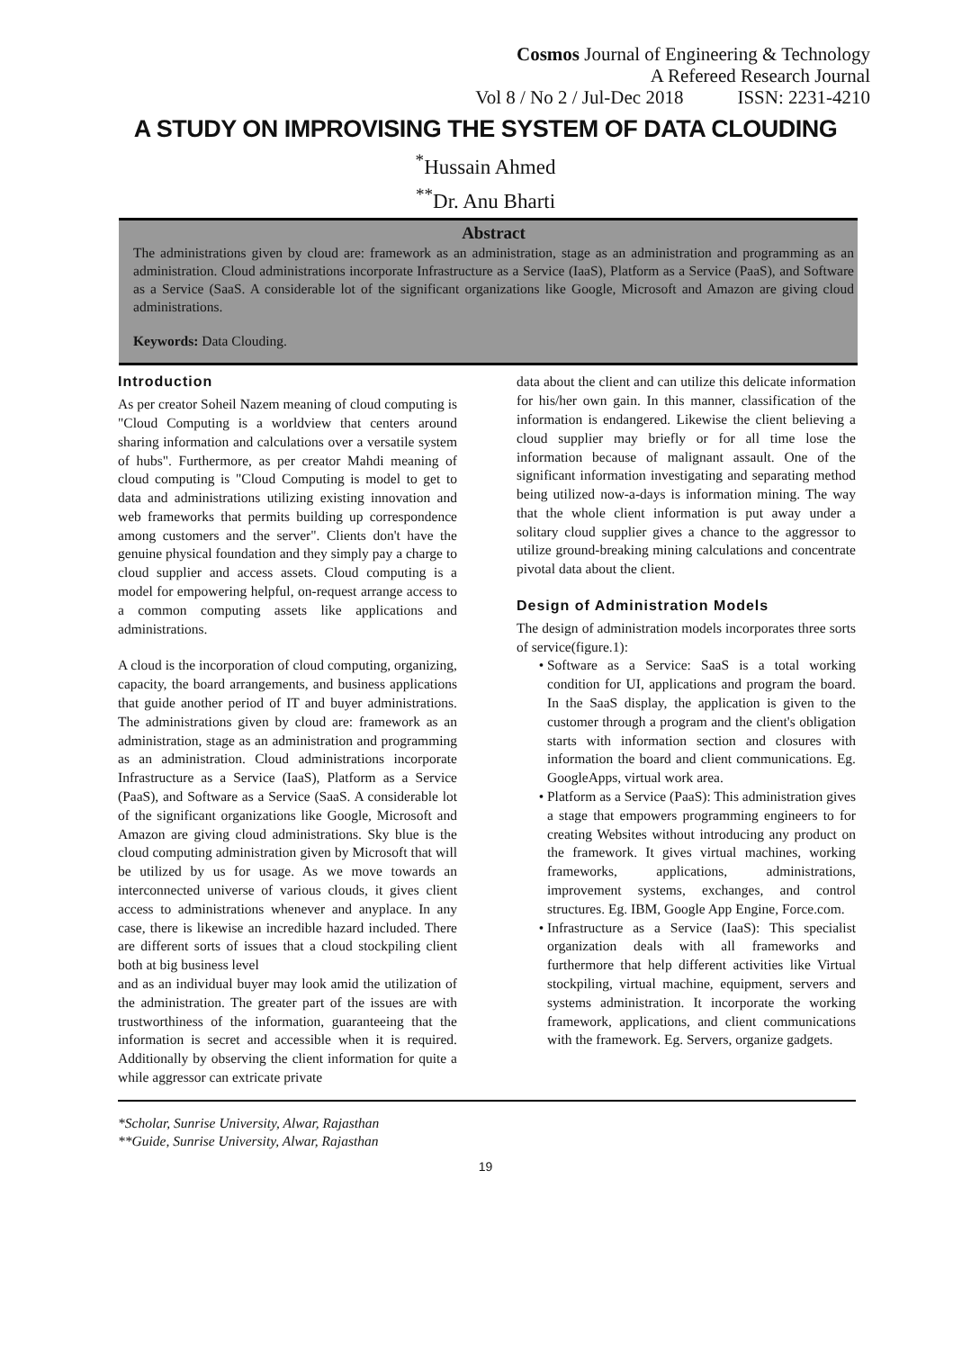Cosmos Journal of Engineering & Technology
A Refereed Research Journal
Vol 8 / No 2 / Jul-Dec 2018 ISSN: 2231-4210
A STUDY ON IMPROVISING THE SYSTEM OF DATA CLOUDING
<sup>*</sup> Hussain Ahmed
<sup>**</sup> Dr. Anu Bharti
Abstract
The administrations given by cloud are: framework as an administration, stage as an administration and programming as an administration. Cloud administrations incorporate Infrastructure as a Service (IaaS), Platform as a Service (PaaS), and Software as a Service (SaaS. A considerable lot of the significant organizations like Google, Microsoft and Amazon are giving cloud administrations.
Keywords: Data Clouding.
Introduction
As per creator Soheil Nazem meaning of cloud computing is "Cloud Computing is a worldview that centers around sharing information and calculations over a versatile system of hubs". Furthermore, as per creator Mahdi meaning of cloud computing is "Cloud Computing is model to get to data and administrations utilizing existing innovation and web frameworks that permits building up correspondence among customers and the server". Clients don't have the genuine physical foundation and they simply pay a charge to cloud supplier and access assets. Cloud computing is a model for empowering helpful, on-request arrange access to a common computing assets like applications and administrations.
A cloud is the incorporation of cloud computing, organizing, capacity, the board arrangements, and business applications that guide another period of IT and buyer administrations. The administrations given by cloud are: framework as an administration, stage as an administration and programming as an administration. Cloud administrations incorporate Infrastructure as a Service (IaaS), Platform as a Service (PaaS), and Software as a Service (SaaS. A considerable lot of the significant organizations like Google, Microsoft and Amazon are giving cloud administrations. Sky blue is the cloud computing administration given by Microsoft that will be utilized by us for usage. As we move towards an interconnected universe of various clouds, it gives client access to administrations whenever and anyplace. In any case, there is likewise an incredible hazard included. There are different sorts of issues that a cloud stockpiling client both at big business level
and as an individual buyer may look amid the utilization of the administration. The greater part of the issues are with trustworthiness of the information, guaranteeing that the information is secret and accessible when it is required. Additionally by observing the client information for quite a while aggressor can extricate private
data about the client and can utilize this delicate information for his/her own gain. In this manner, classification of the information is endangered. Likewise the client believing a cloud supplier may briefly or for all time lose the information because of malignant assault. One of the significant information investigating and separating method being utilized now-a-days is information mining. The way that the whole client information is put away under a solitary cloud supplier gives a chance to the aggressor to utilize ground-breaking mining calculations and concentrate pivotal data about the client.
Design of Administration Models
The design of administration models incorporates three sorts of service(figure.1):
Software as a Service: SaaS is a total working condition for UI, applications and program the board. In the SaaS display, the application is given to the customer through a program and the client's obligation starts with information section and closures with information the board and client communications. Eg. GoogleApps, virtual work area.
Platform as a Service (PaaS): This administration gives a stage that empowers programming engineers to for creating Websites without introducing any product on the framework. It gives virtual machines, working frameworks, applications, administrations, improvement systems, exchanges, and control structures. Eg. IBM, Google App Engine, Force.com.
Infrastructure as a Service (IaaS): This specialist organization deals with all frameworks and furthermore that help different activities like Virtual stockpiling, virtual machine, equipment, servers and systems administration. It incorporate the working framework, applications, and client communications with the framework. Eg. Servers, organize gadgets.
*Scholar, Sunrise University, Alwar, Rajasthan
**Guide, Sunrise University, Alwar, Rajasthan
19